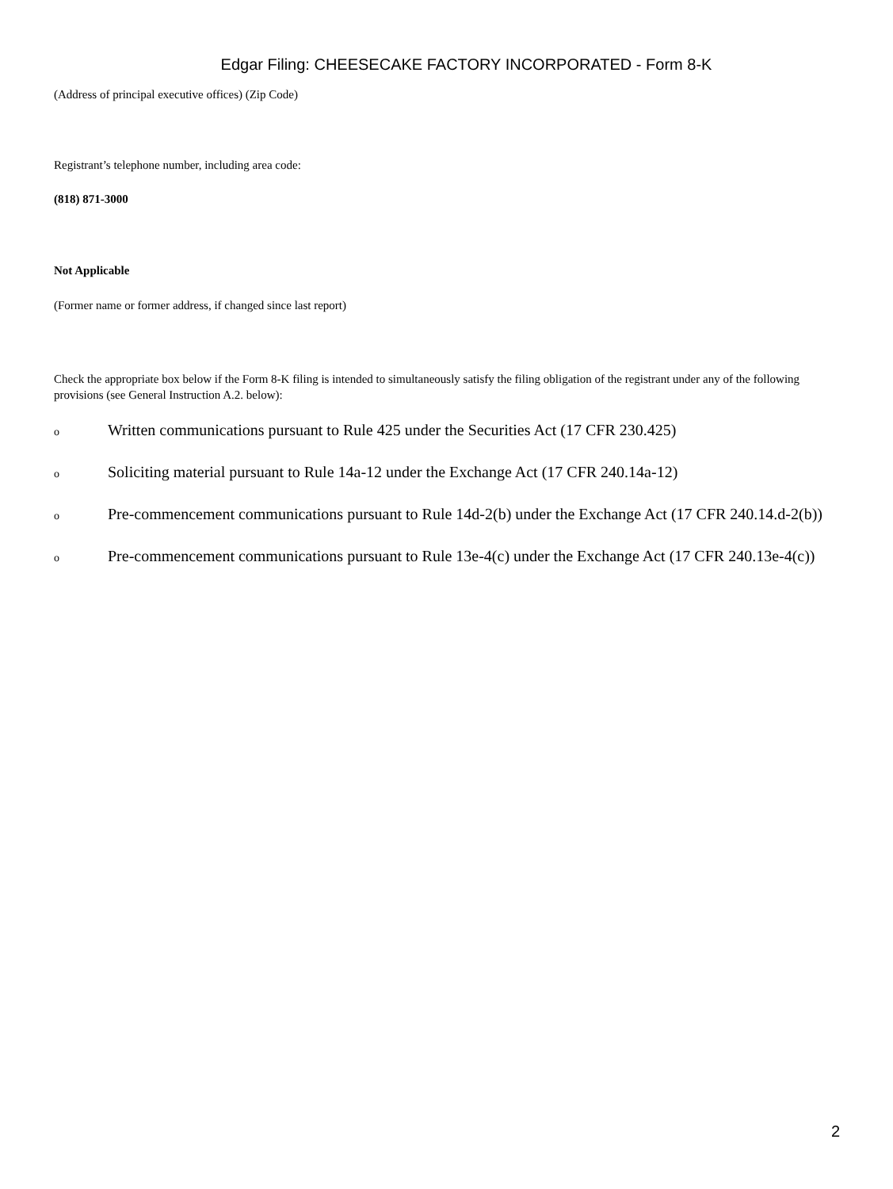Edgar Filing: CHEESECAKE FACTORY INCORPORATED - Form 8-K
(Address of principal executive offices) (Zip Code)
Registrant’s telephone number, including area code:
(818) 871-3000
Not Applicable
(Former name or former address, if changed since last report)
Check the appropriate box below if the Form 8-K filing is intended to simultaneously satisfy the filing obligation of the registrant under any of the following provisions (see General Instruction A.2. below):
o Written communications pursuant to Rule 425 under the Securities Act (17 CFR 230.425)
o Soliciting material pursuant to Rule 14a-12 under the Exchange Act (17 CFR 240.14a-12)
o Pre-commencement communications pursuant to Rule 14d-2(b) under the Exchange Act (17 CFR 240.14.d-2(b))
o Pre-commencement communications pursuant to Rule 13e-4(c) under the Exchange Act (17 CFR 240.13e-4(c))
2